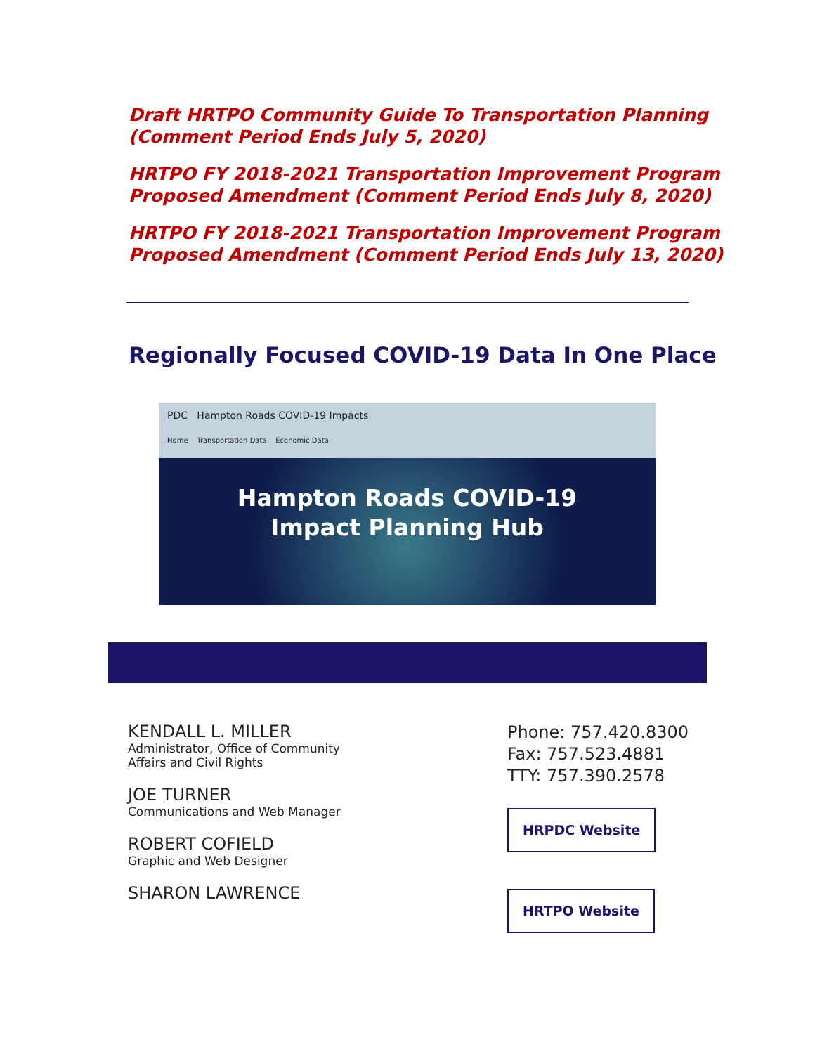Draft HRTPO Community Guide To Transportation Planning (Comment Period Ends July 5, 2020)
HRTPO FY 2018-2021 Transportation Improvement Program Proposed Amendment (Comment Period Ends July 8, 2020)
HRTPO FY 2018-2021 Transportation Improvement Program Proposed Amendment (Comment Period Ends July 13, 2020)
Regionally Focused COVID-19 Data In One Place
PDC Hampton Roads COVID-19 Impacts
Home Transportation Data Economic Data
Hampton Roads COVID-19
Impact Planning Hub
KENDALL L. MILLER
Administrator, Office of Community
Affairs and Civil Rights
JOE TURNER
Communications and Web Manager
ROBERT COFIELD
Graphic and Web Designer
SHARON LAWRENCE
Phone: 757.420.8300
Fax: 757.523.4881
TTY: 757.390.2578
HRPDC Website
HRTPO Website